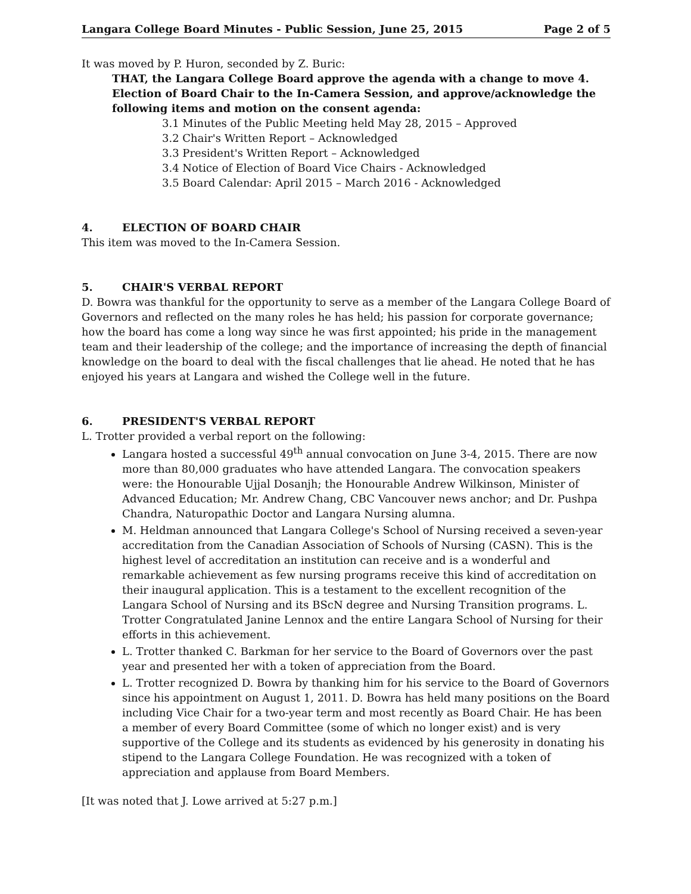Langara College Board Minutes - Public Session, June 25, 2015 Page 2 of 5
It was moved by P. Huron, seconded by Z. Buric:
THAT, the Langara College Board approve the agenda with a change to move 4. Election of Board Chair to the In-Camera Session, and approve/acknowledge the following items and motion on the consent agenda:
3.1 Minutes of the Public Meeting held May 28, 2015 – Approved
3.2 Chair's Written Report – Acknowledged
3.3 President's Written Report – Acknowledged
3.4 Notice of Election of Board Vice Chairs - Acknowledged
3.5 Board Calendar: April 2015 – March 2016 - Acknowledged
4. ELECTION OF BOARD CHAIR
This item was moved to the In-Camera Session.
5. CHAIR'S VERBAL REPORT
D. Bowra was thankful for the opportunity to serve as a member of the Langara College Board of Governors and reflected on the many roles he has held; his passion for corporate governance; how the board has come a long way since he was first appointed; his pride in the management team and their leadership of the college; and the importance of increasing the depth of financial knowledge on the board to deal with the fiscal challenges that lie ahead. He noted that he has enjoyed his years at Langara and wished the College well in the future.
6. PRESIDENT'S VERBAL REPORT
L. Trotter provided a verbal report on the following:
Langara hosted a successful 49<sup>th</sup> annual convocation on June 3-4, 2015. There are now more than 80,000 graduates who have attended Langara. The convocation speakers were: the Honourable Ujjal Dosanjh; the Honourable Andrew Wilkinson, Minister of Advanced Education; Mr. Andrew Chang, CBC Vancouver news anchor; and Dr. Pushpa Chandra, Naturopathic Doctor and Langara Nursing alumna.
M. Heldman announced that Langara College's School of Nursing received a seven-year accreditation from the Canadian Association of Schools of Nursing (CASN). This is the highest level of accreditation an institution can receive and is a wonderful and remarkable achievement as few nursing programs receive this kind of accreditation on their inaugural application. This is a testament to the excellent recognition of the Langara School of Nursing and its BScN degree and Nursing Transition programs. L. Trotter Congratulated Janine Lennox and the entire Langara School of Nursing for their efforts in this achievement.
L. Trotter thanked C. Barkman for her service to the Board of Governors over the past year and presented her with a token of appreciation from the Board.
L. Trotter recognized D. Bowra by thanking him for his service to the Board of Governors since his appointment on August 1, 2011. D. Bowra has held many positions on the Board including Vice Chair for a two-year term and most recently as Board Chair. He has been a member of every Board Committee (some of which no longer exist) and is very supportive of the College and its students as evidenced by his generosity in donating his stipend to the Langara College Foundation. He was recognized with a token of appreciation and applause from Board Members.
[It was noted that J. Lowe arrived at 5:27 p.m.]